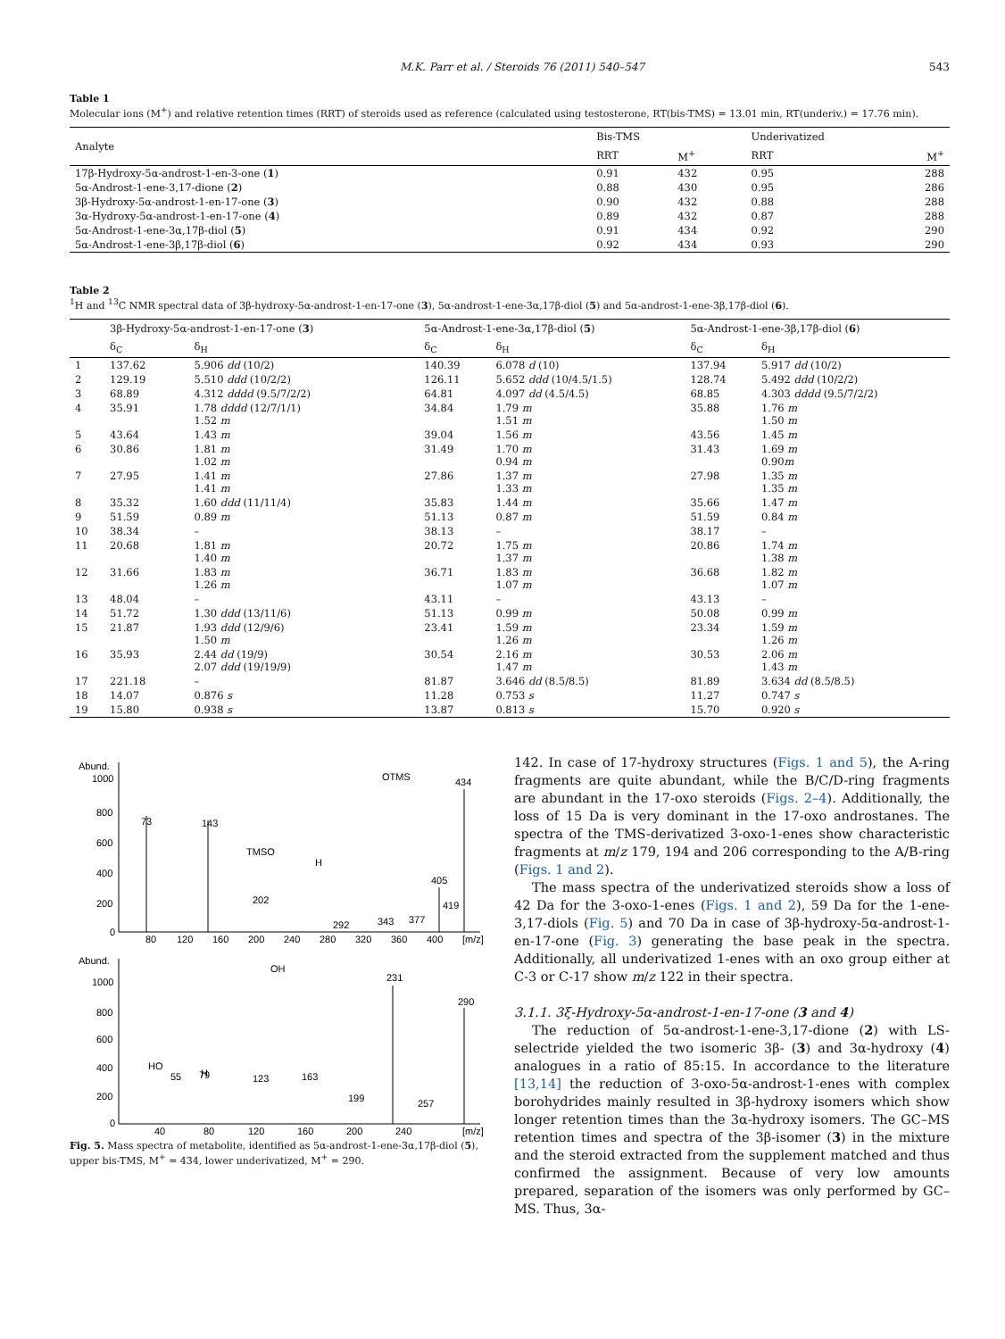M.K. Parr et al. / Steroids 76 (2011) 540–547 543
Table 1
Molecular ions (M<sup>+</sup>) and relative retention times (RRT) of steroids used as reference (calculated using testosterone, RT(bis-TMS) = 13.01 min, RT(underiv.) = 17.76 min).
| Analyte | Bis-TMS | | Underivatized | |
| --- | --- | --- | --- | --- |
| | RRT | M<sup>+</sup> | RRT | M<sup>+</sup> |
| 17β-Hydroxy-5α-androst-1-en-3-one ( 1 ) | 0.91 | 432 | 0.95 | 288 |
| 5α-Androst-1-ene-3,17-dione ( 2 ) | 0.88 | 430 | 0.95 | 286 |
| 3β-Hydroxy-5α-androst-1-en-17-one ( 3 ) | 0.90 | 432 | 0.88 | 288 |
| 3α-Hydroxy-5α-androst-1-en-17-one ( 4 ) | 0.89 | 432 | 0.87 | 288 |
| 5α-Androst-1-ene-3α,17β-diol ( 5 ) | 0.91 | 434 | 0.92 | 290 |
| 5α-Androst-1-ene-3β,17β-diol ( 6 ) | 0.92 | 434 | 0.93 | 290 |
Table 2
<sup>1</sup>H and <sup>13</sup>C NMR spectral data of 3β-hydroxy-5α-androst-1-en-17-one (3), 5α-androst-1-ene-3α,17β-diol (5) and 5α-androst-1-ene-3β,17β-diol (6).
| | 3β-Hydroxy-5α-androst-1-en-17-one ( 3 ) | | 5α-Androst-1-ene-3α,17β-diol ( 5 ) | | 5α-Androst-1-ene-3β,17β-diol ( 6 ) | |
| --- | --- | --- | --- | --- | --- | --- |
| | δ<sub>C</sub> | δ<sub>H</sub> | δ<sub>C</sub> | δ<sub>H</sub> | δ<sub>C</sub> | δ<sub>H</sub> |
| 1 | 137.62 | 5.906 dd (10/2) | 140.39 | 6.078 d (10) | 137.94 | 5.917 dd (10/2) |
| 2 | 129.19 | 5.510 ddd (10/2/2) | 126.11 | 5.652 ddd (10/4.5/1.5) | 128.74 | 5.492 ddd (10/2/2) |
| 3 | 68.89 | 4.312 dddd (9.5/7/2/2) | 64.81 | 4.097 dd (4.5/4.5) | 68.85 | 4.303 dddd (9.5/7/2/2) |
| 4 | 35.91 | 1.78 dddd (12/7/1/1) 1.52 m | 34.84 | 1.79 m 1.51 m | 35.88 | 1.76 m 1.50 m |
| 5 | 43.64 | 1.43 m | 39.04 | 1.56 m | 43.56 | 1.45 m |
| 6 | 30.86 | 1.81 m 1.02 m | 31.49 | 1.70 m 0.94 m | 31.43 | 1.69 m 0.90 m |
| 7 | 27.95 | 1.41 m 1.41 m | 27.86 | 1.37 m 1.33 m | 27.98 | 1.35 m 1.35 m |
| 8 | 35.32 | 1.60 ddd (11/11/4) | 35.83 | 1.44 m | 35.66 | 1.47 m |
| 9 | 51.59 | 0.89 m | 51.13 | 0.87 m | 51.59 | 0.84 m |
| 10 | 38.34 | – | 38.13 | – | 38.17 | – |
| 11 | 20.68 | 1.81 m 1.40 m | 20.72 | 1.75 m 1.37 m | 20.86 | 1.74 m 1.38 m |
| 12 | 31.66 | 1.83 m 1.26 m | 36.71 | 1.83 m 1.07 m | 36.68 | 1.82 m 1.07 m |
| 13 | 48.04 | – | 43.11 | – | 43.13 | – |
| 14 | 51.72 | 1.30 ddd (13/11/6) | 51.13 | 0.99 m | 50.08 | 0.99 m |
| 15 | 21.87 | 1.93 ddd (12/9/6) 1.50 m | 23.41 | 1.59 m 1.26 m | 23.34 | 1.59 m 1.26 m |
| 16 | 35.93 | 2.44 dd (19/9) 2.07 ddd (19/19/9) | 30.54 | 2.16 m 1.47 m | 30.53 | 2.06 m 1.43 m |
| 17 | 221.18 | – | 81.87 | 3.646 dd (8.5/8.5) | 81.89 | 3.634 dd (8.5/8.5) |
| 18 | 14.07 | 0.876 s | 11.28 | 0.753 s | 11.27 | 0.747 s |
| 19 | 15.80 | 0.938 s | 13.87 | 0.813 s | 15.70 | 0.920 s |
Abund.
1000
800
600
400
200
0
80
120
160
200
240
280
320
360
400
[m/z]
73
143
202
292
343
377
405
419
434
OTMS
TMSO
H
Abund.
1000
800
600
400
200
0
40
80
120
160
200
240
[m/z]
55
79
123
163
199
257
231
290
OH
HO
H
Fig. 5. Mass spectra of metabolite, identified as 5α-androst-1-ene-3α,17β-diol (5), upper bis-TMS, M<sup>+</sup> = 434, lower underivatized, M<sup>+</sup> = 290.
142. In case of 17-hydroxy structures (Figs. 1 and 5), the A-ring fragments are quite abundant, while the B/C/D-ring fragments are abundant in the 17-oxo steroids (Figs. 2–4). Additionally, the loss of 15 Da is very dominant in the 17-oxo androstanes. The spectra of the TMS-derivatized 3-oxo-1-enes show characteristic fragments at m/z 179, 194 and 206 corresponding to the A/B-ring (Figs. 1 and 2).
The mass spectra of the underivatized steroids show a loss of 42 Da for the 3-oxo-1-enes (Figs. 1 and 2), 59 Da for the 1-ene-3,17-diols (Fig. 5) and 70 Da in case of 3β-hydroxy-5α-androst-1-en-17-one (Fig. 3) generating the base peak in the spectra. Additionally, all underivatized 1-enes with an oxo group either at C-3 or C-17 show m/z 122 in their spectra.
3.1.1. 3ξ-Hydroxy-5α-androst-1-en-17-one (3 and 4)
The reduction of 5α-androst-1-ene-3,17-dione (2) with LS-selectride yielded the two isomeric 3β- (3) and 3α-hydroxy (4) analogues in a ratio of 85:15. In accordance to the literature [13,14] the reduction of 3-oxo-5α-androst-1-enes with complex borohydrides mainly resulted in 3β-hydroxy isomers which show longer retention times than the 3α-hydroxy isomers. The GC–MS retention times and spectra of the 3β-isomer (3) in the mixture and the steroid extracted from the supplement matched and thus confirmed the assignment. Because of very low amounts prepared, separation of the isomers was only performed by GC–MS. Thus, 3α-